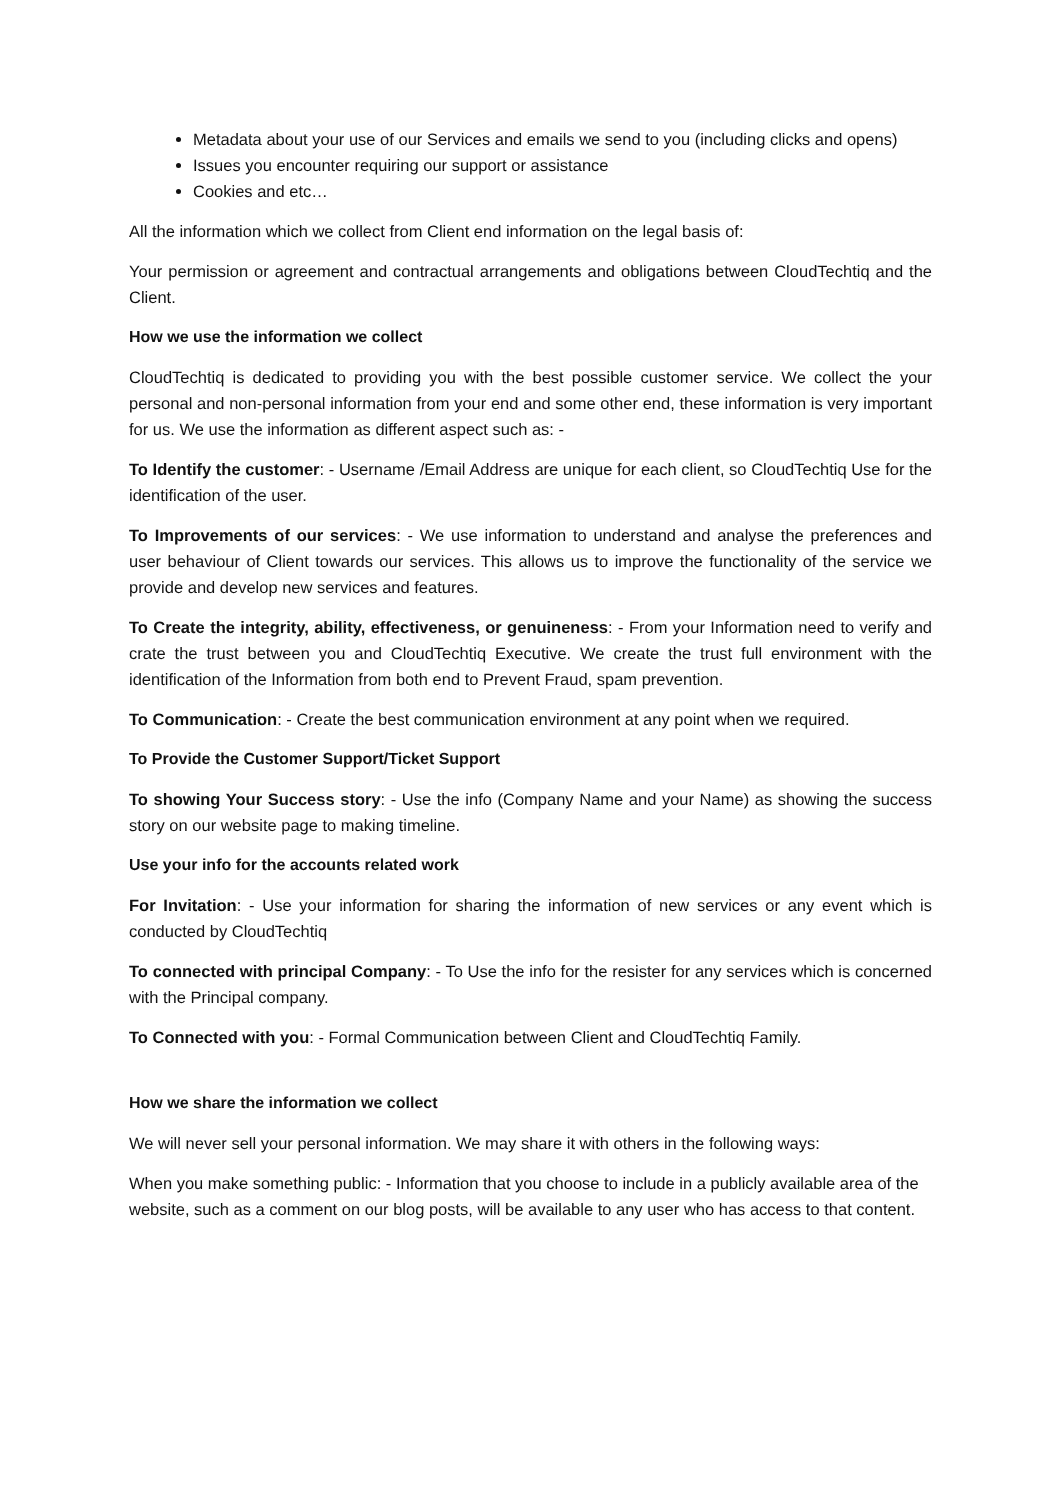Metadata about your use of our Services and emails we send to you (including clicks and opens)
Issues you encounter requiring our support or assistance
Cookies and etc…
All the information which we collect from Client end information on the legal basis of:
Your permission or agreement and contractual arrangements and obligations between CloudTechtiq and the Client.
How we use the information we collect
CloudTechtiq is dedicated to providing you with the best possible customer service. We collect the your personal and non-personal information from your end and some other end, these information is very important for us. We use the information as different aspect such as: -
To Identify the customer: - Username /Email Address are unique for each client, so CloudTechtiq Use for the identification of the user.
To Improvements of our services: - We use information to understand and analyse the preferences and user behaviour of Client towards our services. This allows us to improve the functionality of the service we provide and develop new services and features.
To Create the integrity, ability, effectiveness, or genuineness: - From your Information need to verify and crate the trust between you and CloudTechtiq Executive. We create the trust full environment with the identification of the Information from both end to Prevent Fraud, spam prevention.
To Communication: - Create the best communication environment at any point when we required.
To Provide the Customer Support/Ticket Support
To showing Your Success story: - Use the info (Company Name and your Name) as showing the success story on our website page to making timeline.
Use your info for the accounts related work
For Invitation: - Use your information for sharing the information of new services or any event which is conducted by CloudTechtiq
To connected with principal Company: - To Use the info for the resister for any services which is concerned with the Principal company.
To Connected with you: - Formal Communication between Client and CloudTechtiq Family.
How we share the information we collect
We will never sell your personal information. We may share it with others in the following ways:
When you make something public: - Information that you choose to include in a publicly available area of the website, such as a comment on our blog posts, will be available to any user who has access to that content.